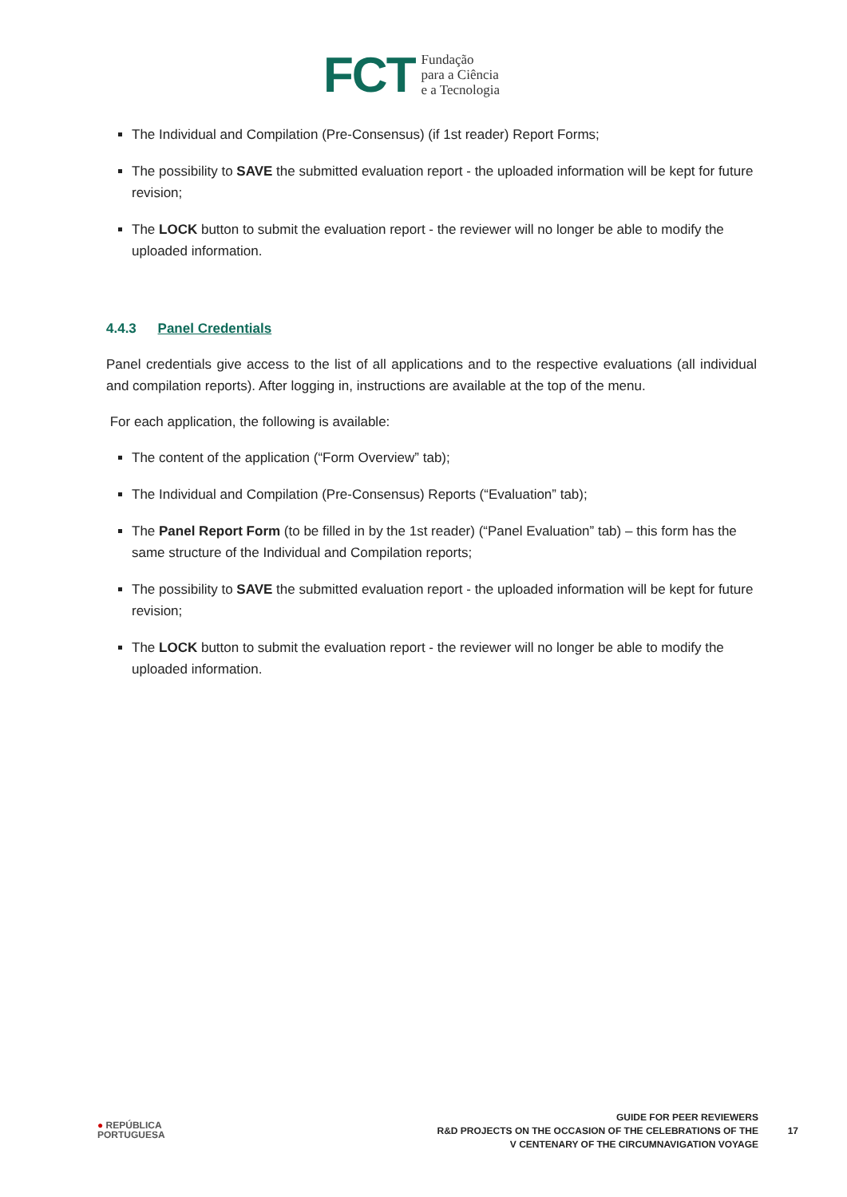FCT Fundação
para a Ciência
e a Tecnologia
The Individual and Compilation (Pre-Consensus) (if 1st reader) Report Forms;
The possibility to SAVE the submitted evaluation report - the uploaded information will be kept for future revision;
The LOCK button to submit the evaluation report - the reviewer will no longer be able to modify the uploaded information.
4.4.3 Panel Credentials
Panel credentials give access to the list of all applications and to the respective evaluations (all individual and compilation reports). After logging in, instructions are available at the top of the menu.
For each application, the following is available:
The content of the application (“Form Overview” tab);
The Individual and Compilation (Pre-Consensus) Reports (“Evaluation” tab);
The Panel Report Form (to be filled in by the 1st reader) (“Panel Evaluation” tab) – this form has the same structure of the Individual and Compilation reports;
The possibility to SAVE the submitted evaluation report - the uploaded information will be kept for future revision;
The LOCK button to submit the evaluation report - the reviewer will no longer be able to modify the uploaded information.
● REPÚBLICA
PORTUGUESA
GUIDE FOR PEER REVIEWERS
R&D PROJECTS ON THE OCCASION OF THE CELEBRATIONS OF THE
V CENTENARY OF THE CIRCUMNAVIGATION VOYAGE
17